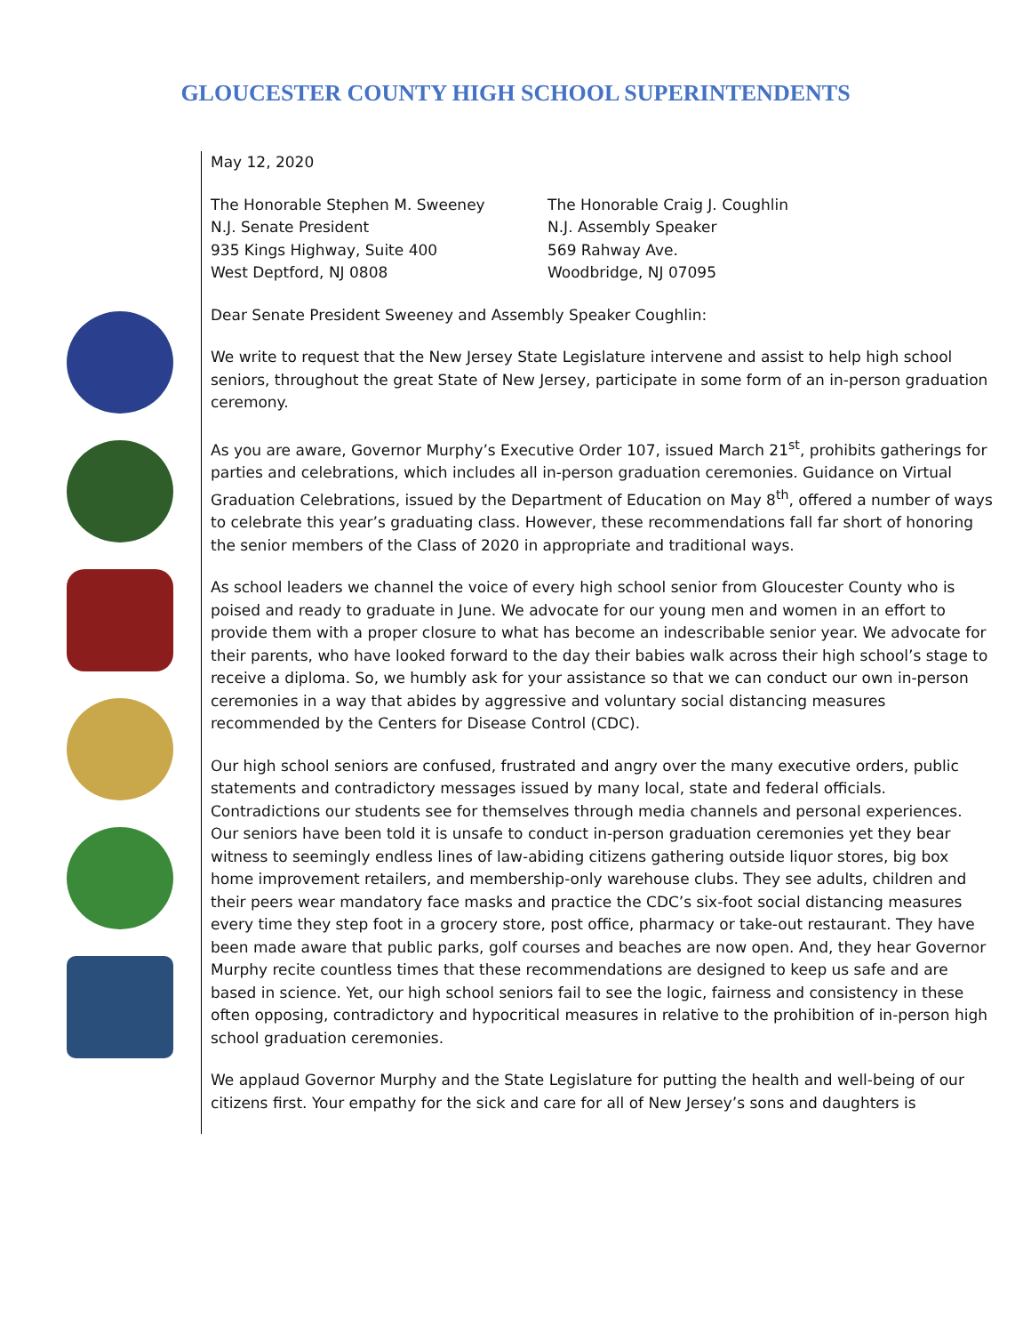GLOUCESTER COUNTY HIGH SCHOOL SUPERINTENDENTS
May 12, 2020
The Honorable Stephen M. Sweeney
N.J. Senate President
935 Kings Highway, Suite 400
West Deptford, NJ 0808
The Honorable Craig J. Coughlin
N.J. Assembly Speaker
569 Rahway Ave.
Woodbridge, NJ 07095
Dear Senate President Sweeney and Assembly Speaker Coughlin:
We write to request that the New Jersey State Legislature intervene and assist to help high school seniors, throughout the great State of New Jersey, participate in some form of an in-person graduation ceremony.
As you are aware, Governor Murphy’s Executive Order 107, issued March 21<sup>st</sup>, prohibits gatherings for parties and celebrations, which includes all in-person graduation ceremonies. Guidance on Virtual Graduation Celebrations, issued by the Department of Education on May 8<sup>th</sup>, offered a number of ways to celebrate this year’s graduating class. However, these recommendations fall far short of honoring the senior members of the Class of 2020 in appropriate and traditional ways.
As school leaders we channel the voice of every high school senior from Gloucester County who is poised and ready to graduate in June. We advocate for our young men and women in an effort to provide them with a proper closure to what has become an indescribable senior year. We advocate for their parents, who have looked forward to the day their babies walk across their high school’s stage to receive a diploma. So, we humbly ask for your assistance so that we can conduct our own in-person ceremonies in a way that abides by aggressive and voluntary social distancing measures recommended by the Centers for Disease Control (CDC).
Our high school seniors are confused, frustrated and angry over the many executive orders, public statements and contradictory messages issued by many local, state and federal officials. Contradictions our students see for themselves through media channels and personal experiences. Our seniors have been told it is unsafe to conduct in-person graduation ceremonies yet they bear witness to seemingly endless lines of law-abiding citizens gathering outside liquor stores, big box home improvement retailers, and membership-only warehouse clubs. They see adults, children and their peers wear mandatory face masks and practice the CDC’s six-foot social distancing measures every time they step foot in a grocery store, post office, pharmacy or take-out restaurant. They have been made aware that public parks, golf courses and beaches are now open. And, they hear Governor Murphy recite countless times that these recommendations are designed to keep us safe and are based in science. Yet, our high school seniors fail to see the logic, fairness and consistency in these often opposing, contradictory and hypocritical measures in relative to the prohibition of in-person high school graduation ceremonies.
We applaud Governor Murphy and the State Legislature for putting the health and well-being of our citizens first. Your empathy for the sick and care for all of New Jersey’s sons and daughters is